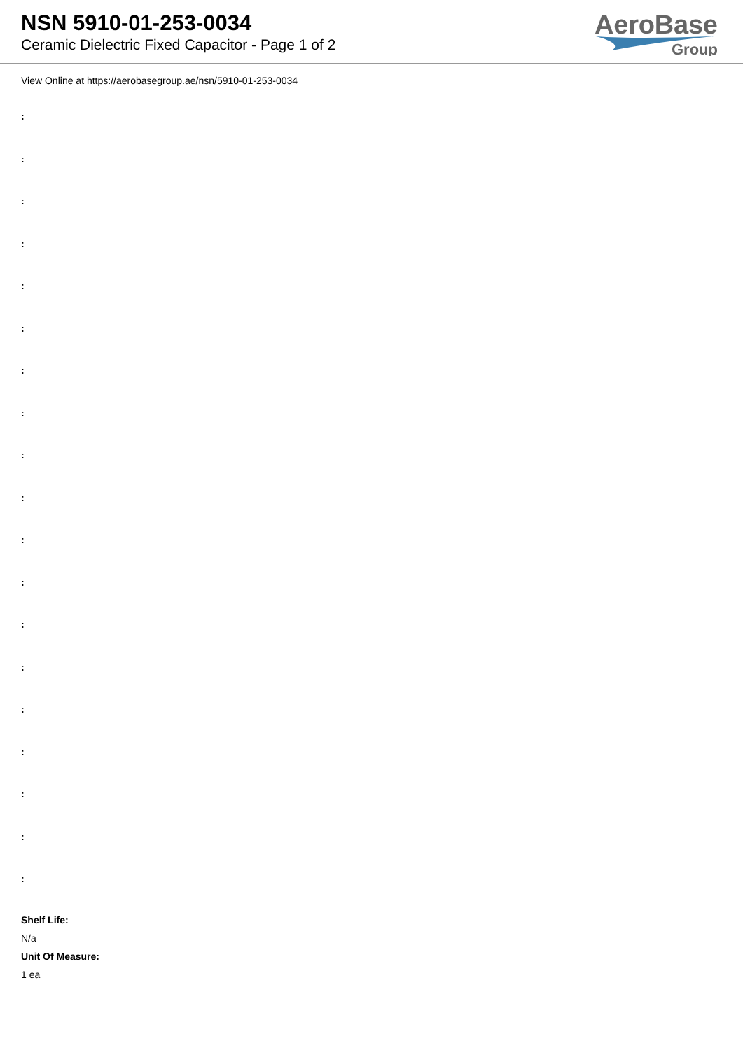NSN 5910-01-253-0034
Ceramic Dielectric Fixed Capacitor - Page 1 of 2
AeroBase
Group
View Online at https://aerobasegroup.ae/nsn/5910-01-253-0034
:
:
:
:
:
:
:
:
:
:
:
:
:
:
:
:
:
:
:
Shelf Life:
N/a
Unit Of Measure:
1 ea